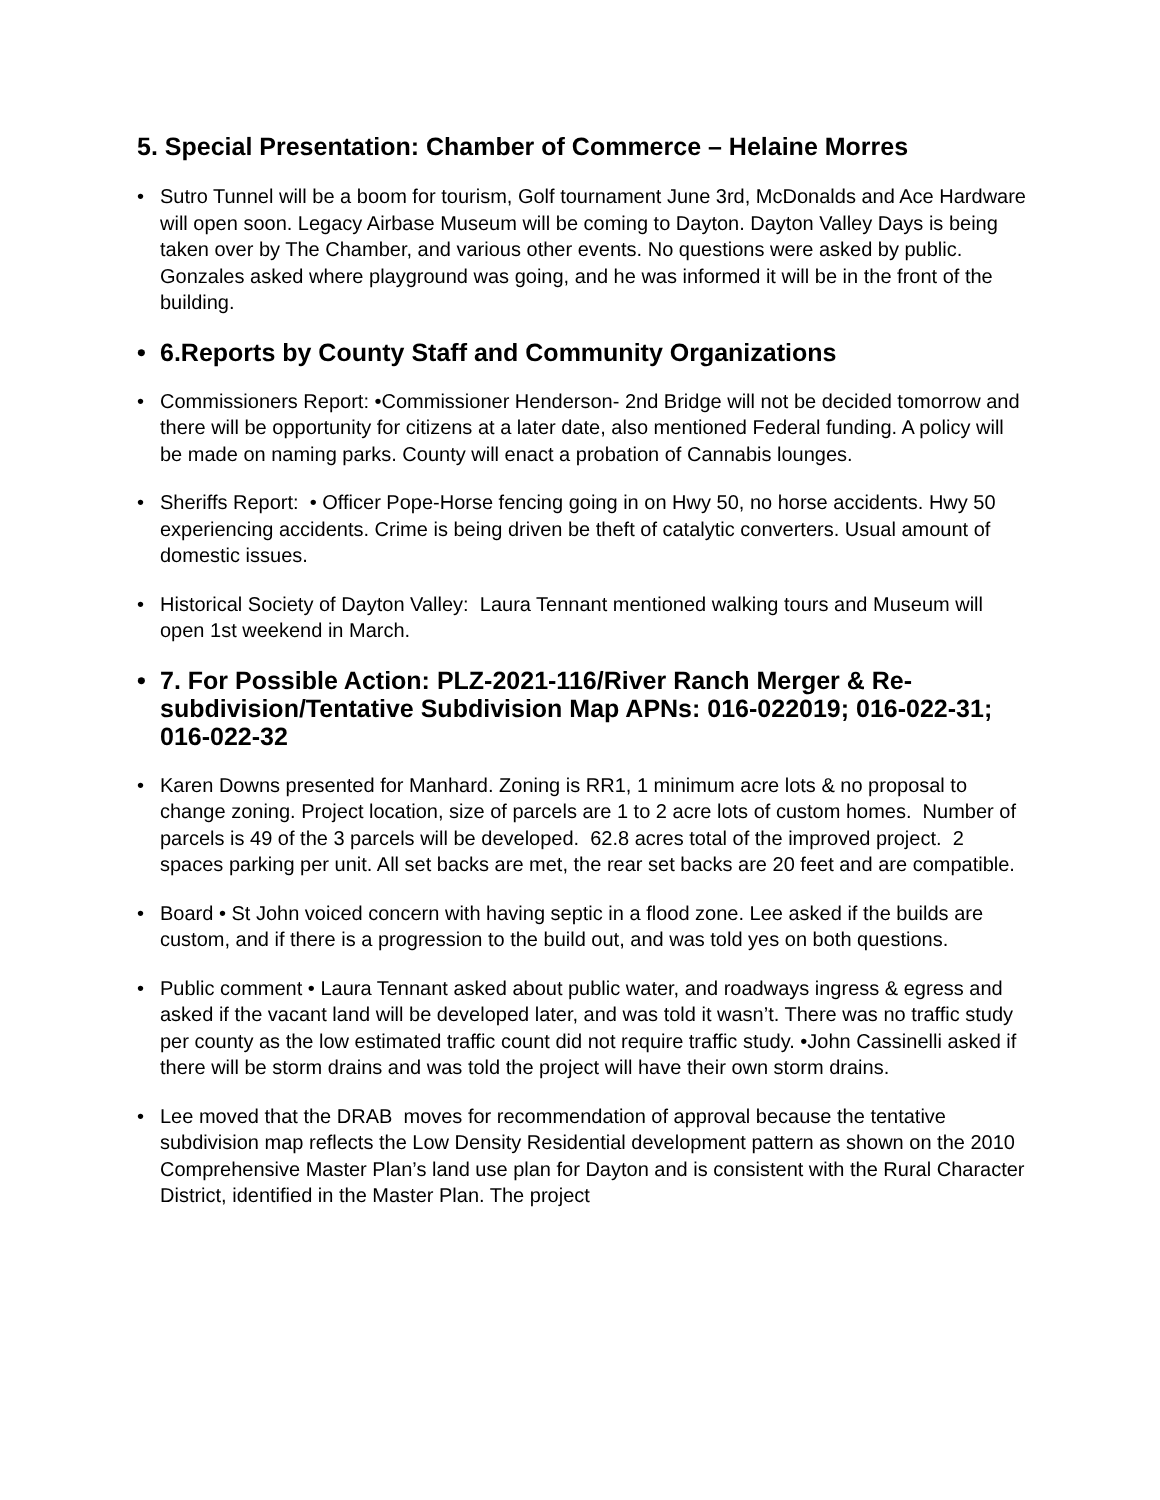5. Special Presentation: Chamber of Commerce – Helaine Morres
• Sutro Tunnel will be a boom for tourism, Golf tournament June 3rd, McDonalds and Ace Hardware will open soon. Legacy Airbase Museum will be coming to Dayton. Dayton Valley Days is being taken over by The Chamber, and various other events. No questions were asked by public. Gonzales asked where playground was going, and he was informed it will be in the front of the building.
• 6.Reports by County Staff and Community Organizations
• Commissioners Report: •Commissioner Henderson- 2nd Bridge will not be decided tomorrow and there will be opportunity for citizens at a later date, also mentioned Federal funding. A policy will be made on naming parks. County will enact a probation of Cannabis lounges.
• Sheriffs Report: • Officer Pope-Horse fencing going in on Hwy 50, no horse accidents. Hwy 50 experiencing accidents. Crime is being driven be theft of catalytic converters. Usual amount of domestic issues.
• Historical Society of Dayton Valley: Laura Tennant mentioned walking tours and Museum will open 1st weekend in March.
• 7. For Possible Action: PLZ-2021-116/River Ranch Merger & Re-subdivision/Tentative Subdivision Map APNs: 016-022019; 016-022-31; 016-022-32
• Karen Downs presented for Manhard. Zoning is RR1, 1 minimum acre lots & no proposal to change zoning. Project location, size of parcels are 1 to 2 acre lots of custom homes. Number of parcels is 49 of the 3 parcels will be developed. 62.8 acres total of the improved project. 2 spaces parking per unit. All set backs are met, the rear set backs are 20 feet and are compatible.
• Board • St John voiced concern with having septic in a flood zone. Lee asked if the builds are custom, and if there is a progression to the build out, and was told yes on both questions.
• Public comment • Laura Tennant asked about public water, and roadways ingress & egress and asked if the vacant land will be developed later, and was told it wasn’t. There was no traffic study per county as the low estimated traffic count did not require traffic study. •John Cassinelli asked if there will be storm drains and was told the project will have their own storm drains.
• Lee moved that the DRAB moves for recommendation of approval because the tentative subdivision map reflects the Low Density Residential development pattern as shown on the 2010 Comprehensive Master Plan’s land use plan for Dayton and is consistent with the Rural Character District, identified in the Master Plan. The project